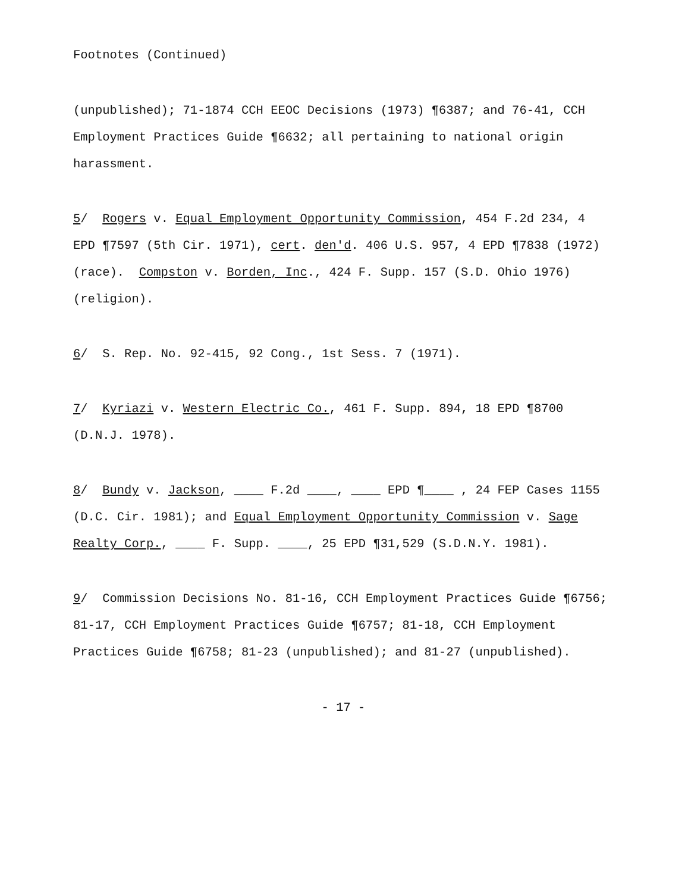Footnotes (Continued)
(unpublished); 71-1874 CCH EEOC Decisions (1973) ¶6387; and 76-41, CCH Employment Practices Guide ¶6632; all pertaining to national origin harassment.
5/ Rogers v. Equal Employment Opportunity Commission, 454 F.2d 234, 4 EPD ¶7597 (5th Cir. 1971), cert. den'd. 406 U.S. 957, 4 EPD ¶7838 (1972) (race). Compston v. Borden, Inc., 424 F. Supp. 157 (S.D. Ohio 1976) (religion).
6/ S. Rep. No. 92-415, 92 Cong., 1st Sess. 7 (1971).
7/ Kyriazi v. Western Electric Co., 461 F. Supp. 894, 18 EPD ¶8700 (D.N.J. 1978).
8/ Bundy v. Jackson, ____ F.2d ____, ____ EPD ¶____ , 24 FEP Cases 1155 (D.C. Cir. 1981); and Equal Employment Opportunity Commission v. Sage Realty Corp., ____ F. Supp. ____, 25 EPD ¶31,529 (S.D.N.Y. 1981).
9/ Commission Decisions No. 81-16, CCH Employment Practices Guide ¶6756; 81-17, CCH Employment Practices Guide ¶6757; 81-18, CCH Employment Practices Guide ¶6758; 81-23 (unpublished); and 81-27 (unpublished).
- 17 -